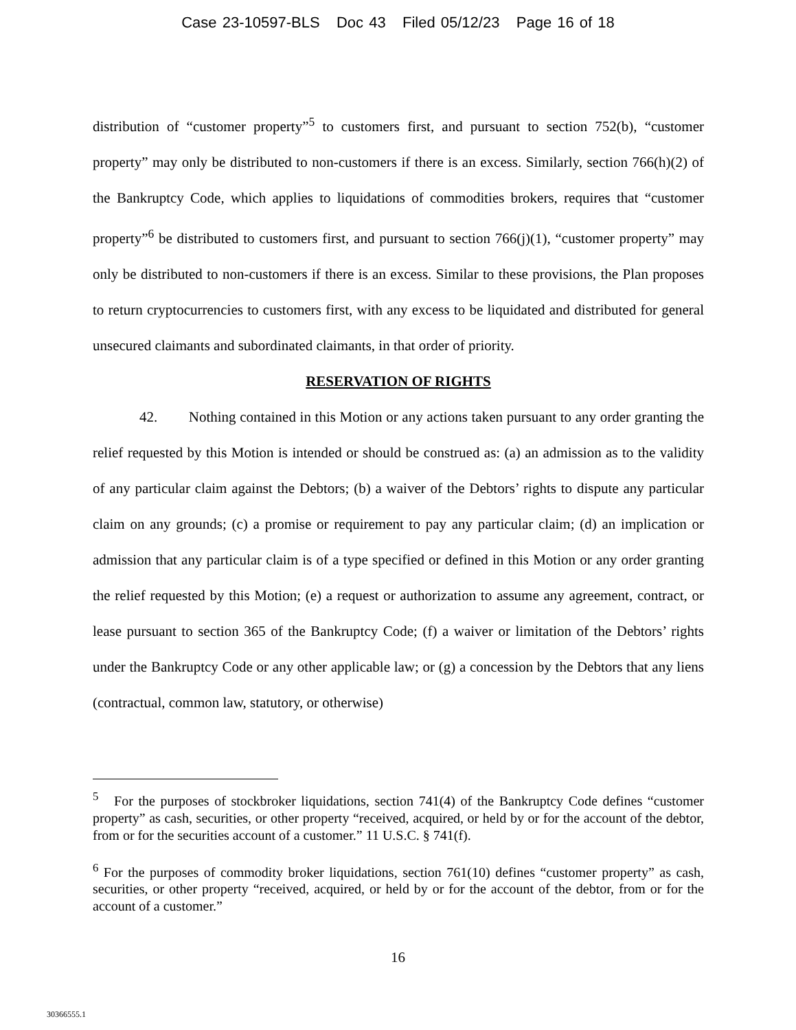Case 23-10597-BLS Doc 43 Filed 05/12/23 Page 16 of 18
distribution of “customer property”<sup>5</sup> to customers first, and pursuant to section 752(b), “customer property” may only be distributed to non-customers if there is an excess. Similarly, section 766(h)(2) of the Bankruptcy Code, which applies to liquidations of commodities brokers, requires that “customer property”<sup>6</sup> be distributed to customers first, and pursuant to section 766(j)(1), “customer property” may only be distributed to non-customers if there is an excess. Similar to these provisions, the Plan proposes to return cryptocurrencies to customers first, with any excess to be liquidated and distributed for general unsecured claimants and subordinated claimants, in that order of priority.
RESERVATION OF RIGHTS
42. Nothing contained in this Motion or any actions taken pursuant to any order granting the relief requested by this Motion is intended or should be construed as: (a) an admission as to the validity of any particular claim against the Debtors; (b) a waiver of the Debtors’ rights to dispute any particular claim on any grounds; (c) a promise or requirement to pay any particular claim; (d) an implication or admission that any particular claim is of a type specified or defined in this Motion or any order granting the relief requested by this Motion; (e) a request or authorization to assume any agreement, contract, or lease pursuant to section 365 of the Bankruptcy Code; (f) a waiver or limitation of the Debtors’ rights under the Bankruptcy Code or any other applicable law; or (g) a concession by the Debtors that any liens (contractual, common law, statutory, or otherwise)
<sup>5</sup> For the purposes of stockbroker liquidations, section 741(4) of the Bankruptcy Code defines “customer property” as cash, securities, or other property “received, acquired, or held by or for the account of the debtor, from or for the securities account of a customer.” 11 U.S.C. § 741(f).
<sup>6</sup> For the purposes of commodity broker liquidations, section 761(10) defines “customer property” as cash, securities, or other property “received, acquired, or held by or for the account of the debtor, from or for the account of a customer.”
16
30366555.1